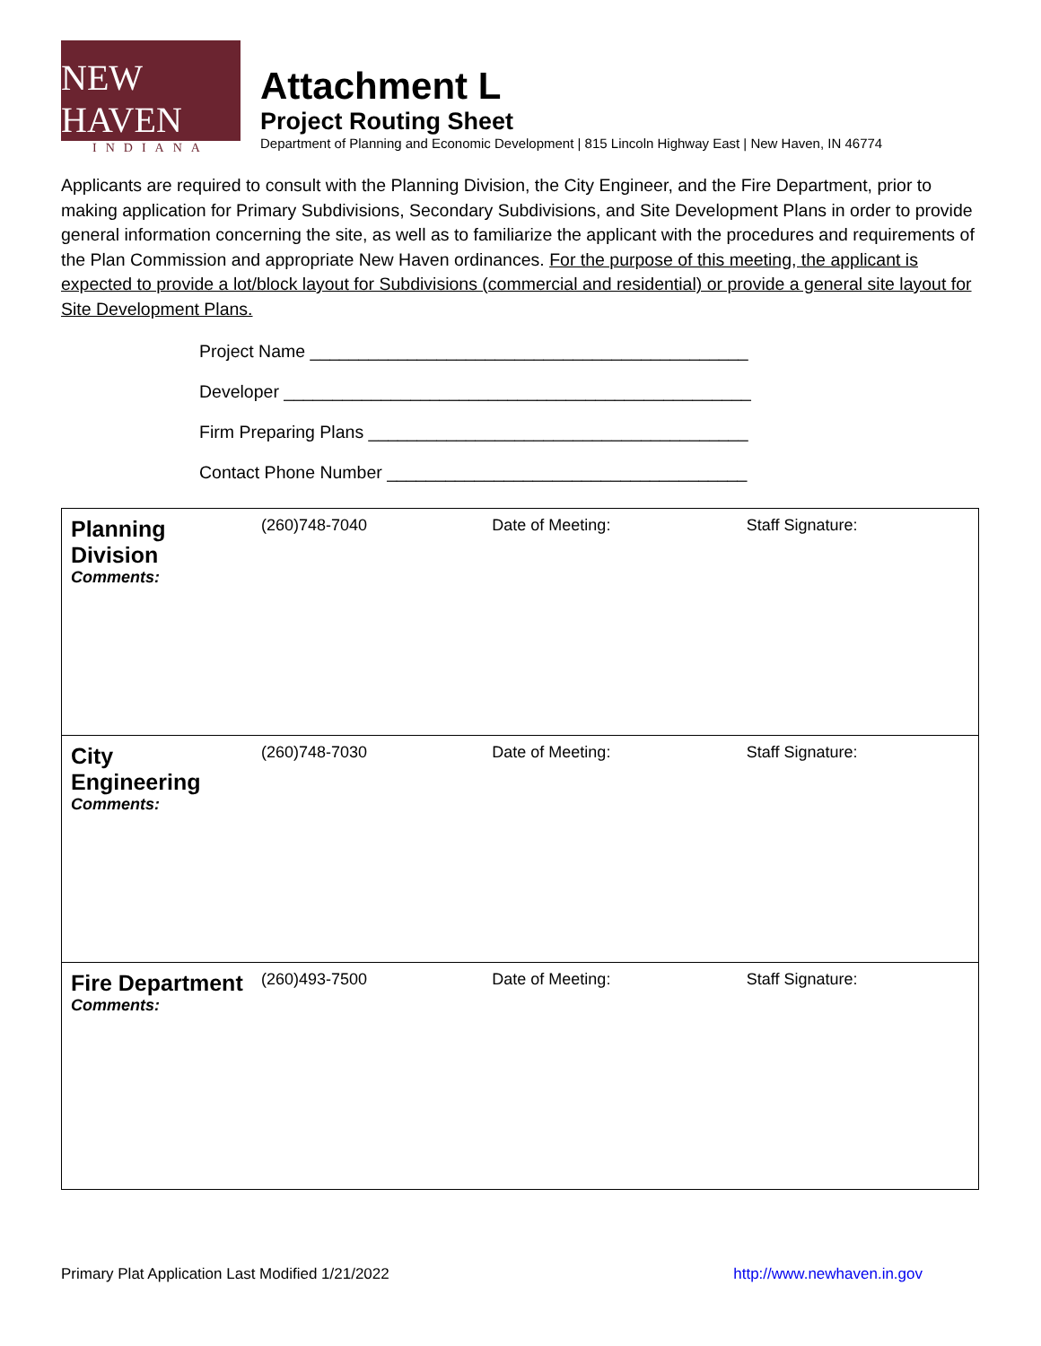NEW HAVEN
INDIANA
Attachment L
Project Routing Sheet
Department of Planning and Economic Development | 815 Lincoln Highway East | New Haven, IN 46774
Applicants are required to consult with the Planning Division, the City Engineer, and the Fire Department, prior to making application for Primary Subdivisions, Secondary Subdivisions, and Site Development Plans in order to provide general information concerning the site, as well as to familiarize the applicant with the procedures and requirements of the Plan Commission and appropriate New Haven ordinances. For the purpose of this meeting, the applicant is expected to provide a lot/block layout for Subdivisions (commercial and residential) or provide a general site layout for Site Development Plans.
Project Name _____________________________________________
Developer ________________________________________________
Firm Preparing Plans _______________________________________
Contact Phone Number _____________________________________
| Planning Division Comments: | (260)748-7040 | Date of Meeting: | Staff Signature: |
| City Engineering Comments: | (260)748-7030 | Date of Meeting: | Staff Signature: |
| Fire Department Comments: | (260)493-7500 | Date of Meeting: | Staff Signature: |
Primary Plat Application Last Modified 1/21/2022 http://www.newhaven.in.gov